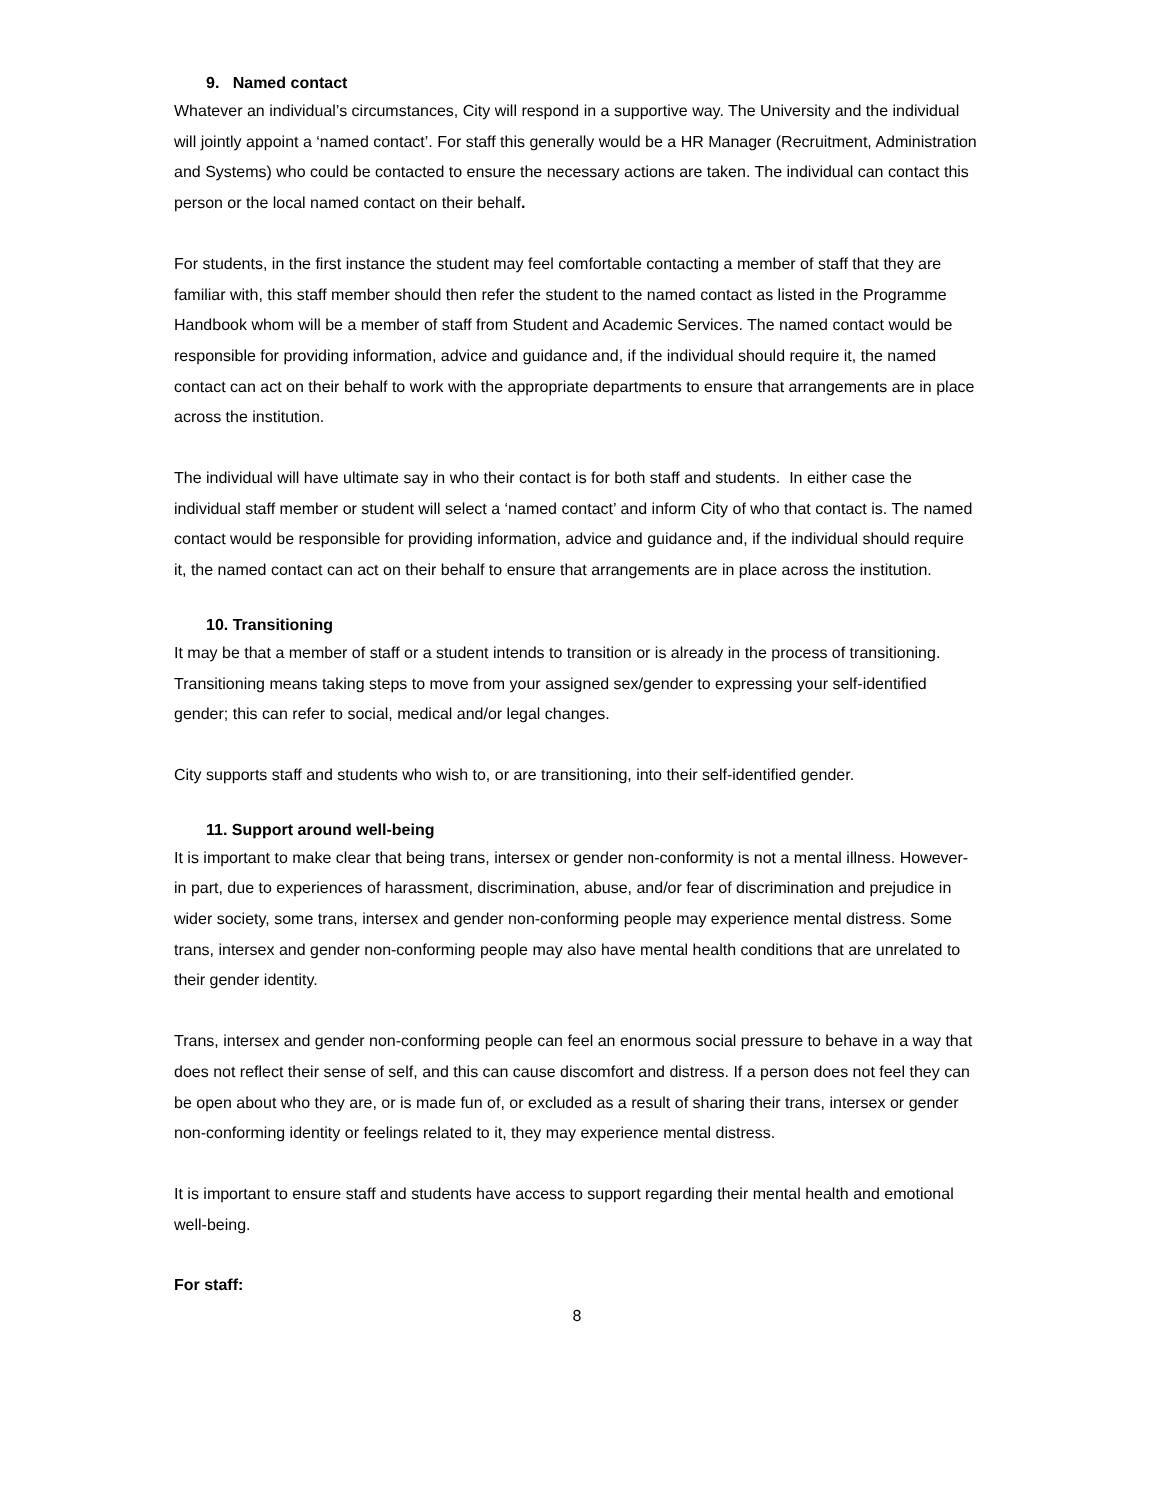9. Named contact
Whatever an individual’s circumstances, City will respond in a supportive way. The University and the individual will jointly appoint a ‘named contact’. For staff this generally would be a HR Manager (Recruitment, Administration and Systems) who could be contacted to ensure the necessary actions are taken. The individual can contact this person or the local named contact on their behalf.
For students, in the first instance the student may feel comfortable contacting a member of staff that they are familiar with, this staff member should then refer the student to the named contact as listed in the Programme Handbook whom will be a member of staff from Student and Academic Services. The named contact would be responsible for providing information, advice and guidance and, if the individual should require it, the named contact can act on their behalf to work with the appropriate departments to ensure that arrangements are in place across the institution.
The individual will have ultimate say in who their contact is for both staff and students. In either case the individual staff member or student will select a ‘named contact’ and inform City of who that contact is. The named contact would be responsible for providing information, advice and guidance and, if the individual should require it, the named contact can act on their behalf to ensure that arrangements are in place across the institution.
10. Transitioning
It may be that a member of staff or a student intends to transition or is already in the process of transitioning. Transitioning means taking steps to move from your assigned sex/gender to expressing your self-identified gender; this can refer to social, medical and/or legal changes.
City supports staff and students who wish to, or are transitioning, into their self-identified gender.
11. Support around well-being
It is important to make clear that being trans, intersex or gender non-conformity is not a mental illness. However-in part, due to experiences of harassment, discrimination, abuse, and/or fear of discrimination and prejudice in wider society, some trans, intersex and gender non-conforming people may experience mental distress. Some trans, intersex and gender non-conforming people may also have mental health conditions that are unrelated to their gender identity.
Trans, intersex and gender non-conforming people can feel an enormous social pressure to behave in a way that does not reflect their sense of self, and this can cause discomfort and distress. If a person does not feel they can be open about who they are, or is made fun of, or excluded as a result of sharing their trans, intersex or gender non-conforming identity or feelings related to it, they may experience mental distress.
It is important to ensure staff and students have access to support regarding their mental health and emotional well-being.
For staff:
8